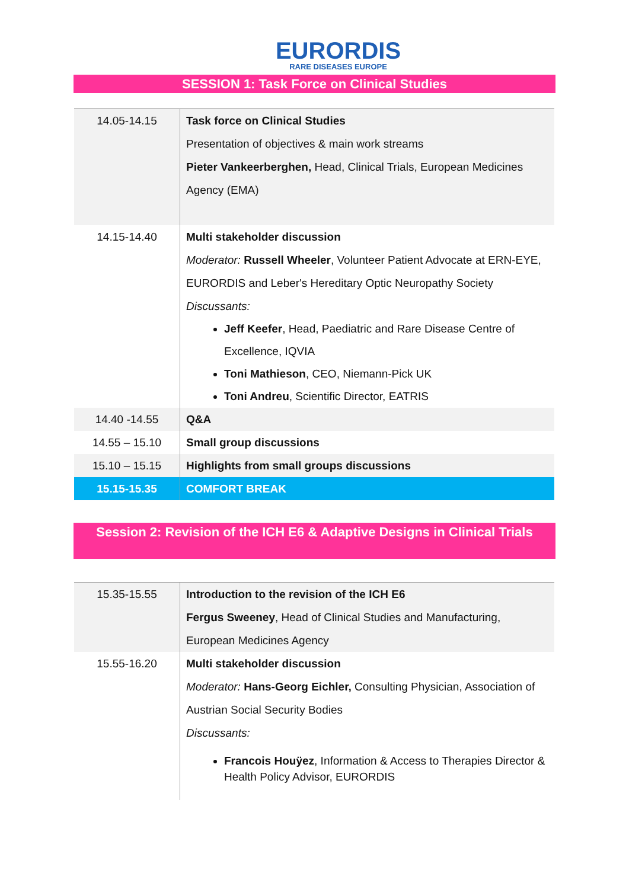EURORDIS
RARE DISEASES EUROPE
SESSION 1: Task Force on Clinical Studies
| 14.05-14.15 | Task force on Clinical Studies Presentation of objectives & main work streams Pieter Vankeerberghen, Head, Clinical Trials, European Medicines Agency (EMA) |
| 14.15-14.40 | Multi stakeholder discussion Moderator: Russell Wheeler , Volunteer Patient Advocate at ERN-EYE, EURORDIS and Leber's Hereditary Optic Neuropathy Society Discussants: Jeff Keefer , Head, Paediatric and Rare Disease Centre of Excellence, IQVIA Toni Mathieson , CEO, Niemann-Pick UK Toni Andreu , Scientific Director, EATRIS |
| 14.40 -14.55 | Q&A |
| 14.55 – 15.10 | Small group discussions |
| 15.10 – 15.15 | Highlights from small groups discussions |
| 15.15-15.35 | COMFORT BREAK |
Session 2: Revision of the ICH E6 & Adaptive Designs in Clinical Trials
| 15.35-15.55 | Introduction to the revision of the ICH E6 Fergus Sweeney , Head of Clinical Studies and Manufacturing, European Medicines Agency |
| 15.55-16.20 | Multi stakeholder discussion Moderator: Hans-Georg Eichler, Consulting Physician, Association of Austrian Social Security Bodies Discussants: Francois Houÿez , Information & Access to Therapies Director & Health Policy Advisor, EURORDIS |